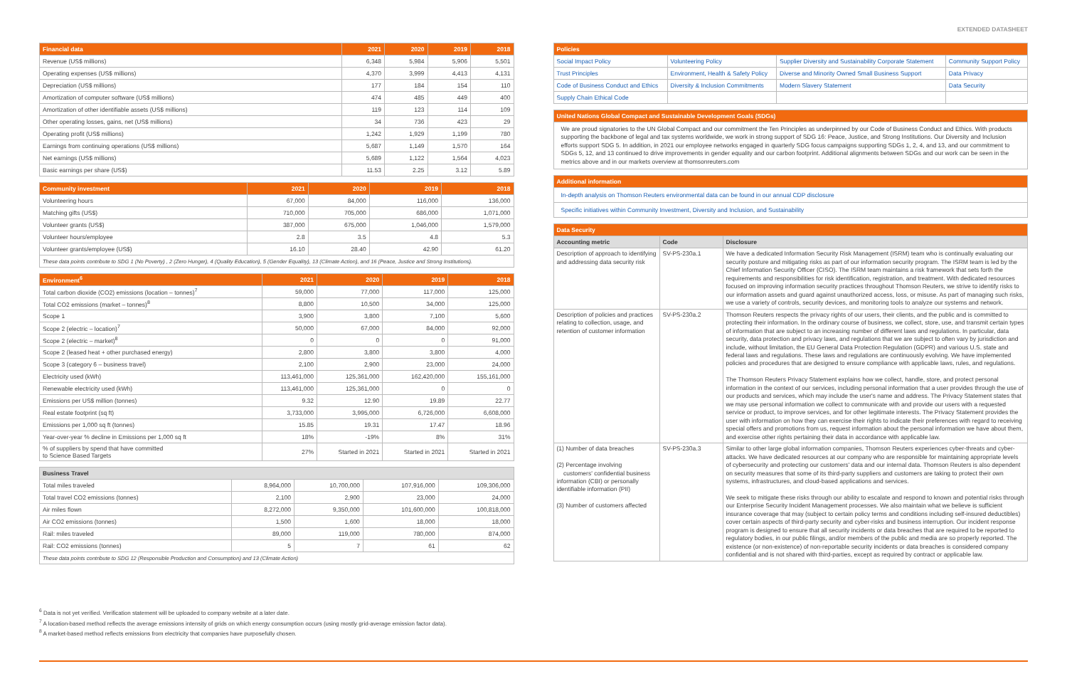EXTENDED DATASHEET
| Financial data | 2021 | 2020 | 2019 | 2018 |
| --- | --- | --- | --- | --- |
| Revenue (US$ millions) | 6,348 | 5,984 | 5,906 | 5,501 |
| Operating expenses (US$ millions) | 4,370 | 3,999 | 4,413 | 4,131 |
| Depreciation (US$ millions) | 177 | 184 | 154 | 110 |
| Amortization of computer software (US$ millions) | 474 | 485 | 449 | 400 |
| Amortization of other identifiable assets (US$ millions) | 119 | 123 | 114 | 109 |
| Other operating losses, gains, net (US$ millions) | 34 | 736 | 423 | 29 |
| Operating profit (US$ millions) | 1,242 | 1,929 | 1,199 | 780 |
| Earnings from continuing operations (US$ millions) | 5,687 | 1,149 | 1,570 | 164 |
| Net earnings (US$ millions) | 5,689 | 1,122 | 1,564 | 4,023 |
| Basic earnings per share (US$) | 11.53 | 2.25 | 3.12 | 5.89 |
| Community investment | 2021 | 2020 | 2019 | 2018 |
| --- | --- | --- | --- | --- |
| Volunteering hours | 67,000 | 84,000 | 116,000 | 136,000 |
| Matching gifts (US$) | 710,000 | 705,000 | 686,000 | 1,071,000 |
| Volunteer grants (US$) | 387,000 | 675,000 | 1,046,000 | 1,579,000 |
| Volunteer hours/employee | 2.8 | 3.5 | 4.8 | 5.3 |
| Volunteer grants/employee (US$) | 16.10 | 28.40 | 42.90 | 61.20 |
| These data points contribute to SDG 1 (No Poverty) , 2 (Zero Hunger), 4 (Quality Education), 5 (Gender Equality), 13 (Climate Action), and 16 (Peace, Justice and Strong Institutions). | | | | |
| Environment<sup>6</sup> | 2021 | 2020 | 2019 | 2018 |
| --- | --- | --- | --- | --- |
| Total carbon dioxide (CO2) emissions (location – tonnes)<sup>7</sup> | 59,000 | 77,000 | 117,000 | 125,000 |
| Total CO2 emissions (market – tonnes)<sup>8</sup> | 8,800 | 10,500 | 34,000 | 125,000 |
| Scope 1 | 3,900 | 3,800 | 7,100 | 5,600 |
| Scope 2 (electric – location)<sup>7</sup> | 50,000 | 67,000 | 84,000 | 92,000 |
| Scope 2 (electric – market)<sup>8</sup> | 0 | 0 | 0 | 91,000 |
| Scope 2 (leased heat + other purchased energy) | 2,800 | 3,800 | 3,800 | 4,000 |
| Scope 3 (category 6 – business travel) | 2,100 | 2,900 | 23,000 | 24,000 |
| Electricity used (kWh) | 113,461,000 | 125,361,000 | 162,420,000 | 155,161,000 |
| Renewable electricity used (kWh) | 113,461,000 | 125,361,000 | 0 | 0 |
| Emissions per US$ million (tonnes) | 9.32 | 12.90 | 19.89 | 22.77 |
| Real estate footprint (sq ft) | 3,733,000 | 3,995,000 | 6,726,000 | 6,608,000 |
| Emissions per 1,000 sq ft (tonnes) | 15.85 | 19.31 | 17.47 | 18.96 |
| Year-over-year % decline in Emissions per 1,000 sq ft | 18% | -19% | 8% | 31% |
| % of suppliers by spend that have committed to Science Based Targets | 27% | Started in 2021 | Started in 2021 | Started in 2021 |
| Business Travel | | | | |
| --- | --- | --- | --- | --- |
| Total miles traveled | 8,964,000 | 10,700,000 | 107,916,000 | 109,306,000 |
| Total travel CO2 emissions (tonnes) | 2,100 | 2,900 | 23,000 | 24,000 |
| Air miles flown | 8,272,000 | 9,350,000 | 101,600,000 | 100,818,000 |
| Air CO2 emissions (tonnes) | 1,500 | 1,600 | 18,000 | 18,000 |
| Rail: miles traveled | 89,000 | 119,000 | 780,000 | 874,000 |
| Rail: CO2 emissions (tonnes) | 5 | 7 | 61 | 62 |
| These data points contribute to SDG 12 (Responsible Production and Consumption) and 13 (Climate Action) | | | | |
<sup>6</sup> Data is not yet verified. Verification statement will be uploaded to company website at a later date.
<sup>7</sup> A location-based method reflects the average emissions intensity of grids on which energy consumption occurs (using mostly grid-average emission factor data).
<sup>8</sup> A market-based method reflects emissions from electricity that companies have purposefully chosen.
| Policies | | | |
| --- | --- | --- | --- |
| Social Impact Policy | Volunteering Policy | Supplier Diversity and Sustainability Corporate Statement | Community Support Policy |
| Trust Principles | Environment, Health & Safety Policy | Diverse and Minority Owned Small Business Support | Data Privacy |
| Code of Business Conduct and Ethics | Diversity & Inclusion Commitments | Modern Slavery Statement | Data Security |
| Supply Chain Ethical Code | | | |
| United Nations Global Compact and Sustainable Development Goals (SDGs) |
| --- |
| We are proud signatories to the UN Global Compact and our commitment the Ten Principles as underpinned by our Code of Business Conduct and Ethics. With products supporting the backbone of legal and tax systems worldwide, we work in strong support of SDG 16: Peace, Justice, and Strong Institutions. Our Diversity and Inclusion efforts support SDG 5. In addition, in 2021 our employee networks engaged in quarterly SDG focus campaigns supporting SDGs 1, 2, 4, and 13, and our commitment to SDGs 5, 12, and 13 continued to drive improvements in gender equality and our carbon footprint. Additional alignments between SDGs and our work can be seen in the metrics above and in our markets overview at thomsonreuters.com |
| Additional information |
| --- |
| In-depth analysis on Thomson Reuters environmental data can be found in our annual CDP disclosure |
| Specific initiatives within Community Investment, Diversity and Inclusion, and Sustainability |
| Data Security | | |
| --- | --- | --- |
| Accounting metric | Code | Disclosure |
| Description of approach to identifying and addressing data security risk | SV-PS-230a.1 | We have a dedicated Information Security Risk Management (ISRM) team who is continually evaluating our security posture and mitigating risks as part of our information security program. The ISRM team is led by the Chief Information Security Officer (CISO). The ISRM team maintains a risk framework that sets forth the requirements and responsibilities for risk identification, registration, and treatment. With dedicated resources focused on improving information security practices throughout Thomson Reuters, we strive to identify risks to our information assets and guard against unauthorized access, loss, or misuse. As part of managing such risks, we use a variety of controls, security devices, and monitoring tools to analyze our systems and network. |
| Description of policies and practices relating to collection, usage, and retention of customer information | SV-PS-230a.2 | Thomson Reuters respects the privacy rights of our users, their clients, and the public and is committed to protecting their information. In the ordinary course of business, we collect, store, use, and transmit certain types of information that are subject to an increasing number of different laws and regulations. In particular, data security, data protection and privacy laws, and regulations that we are subject to often vary by jurisdiction and include, without limitation, the EU General Data Protection Regulation (GDPR) and various U.S. state and federal laws and regulations. These laws and regulations are continuously evolving. We have implemented policies and procedures that are designed to ensure compliance with applicable laws, rules, and regulations. The Thomson Reuters Privacy Statement explains how we collect, handle, store, and protect personal information in the context of our services, including personal information that a user provides through the use of our products and services, which may include the user's name and address. The Privacy Statement states that we may use personal information we collect to communicate with and provide our users with a requested service or product, to improve services, and for other legitimate interests. The Privacy Statement provides the user with information on how they can exercise their rights to indicate their preferences with regard to receiving special offers and promotions from us, request information about the personal information we have about them, and exercise other rights pertaining their data in accordance with applicable law. |
| (1) Number of data breaches (2) Percentage involving customers' confidential business information (CBI) or personally identifiable information (PII) (3) Number of customers affected | SV-PS-230a.3 | Similar to other large global information companies, Thomson Reuters experiences cyber-threats and cyber-attacks. We have dedicated resources at our company who are responsible for maintaining appropriate levels of cybersecurity and protecting our customers' data and our internal data. Thomson Reuters is also dependent on security measures that some of its third-party suppliers and customers are taking to protect their own systems, infrastructures, and cloud-based applications and services. We seek to mitigate these risks through our ability to escalate and respond to known and potential risks through our Enterprise Security Incident Management processes. We also maintain what we believe is sufficient insurance coverage that may (subject to certain policy terms and conditions including self-insured deductibles) cover certain aspects of third-party security and cyber-risks and business interruption. Our incident response program is designed to ensure that all security incidents or data breaches that are required to be reported to regulatory bodies, in our public filings, and/or members of the public and media are so properly reported. The existence (or non-existence) of non-reportable security incidents or data breaches is considered company confidential and is not shared with third-parties, except as required by contract or applicable law. |